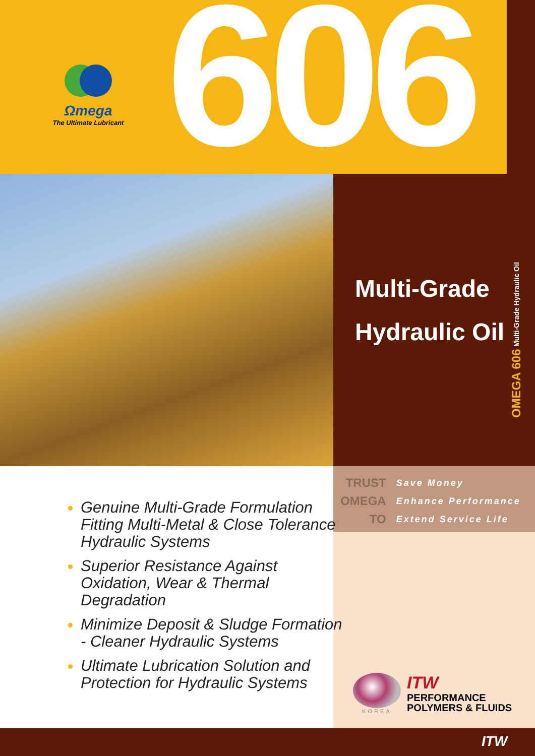Ωmega
The Ultimate Lubricant
606
OMEGA 606 Multi-Grade Hydraulic Oil
Multi-Grade
Hydraulic Oil
TRUST
OMEGA
TO
Save Money
Enhance Performance
Extend Service Life
Genuine Multi-Grade Formulation Fitting Multi-Metal & Close Tolerance Hydraulic Systems
Superior Resistance Against Oxidation, Wear & Thermal Degradation
Minimize Deposit & Sludge Formation - Cleaner Hydraulic Systems
Ultimate Lubrication Solution and Protection for Hydraulic Systems
KOREA
ITW
PERFORMANCE
POLYMERS & FLUIDS
ITW